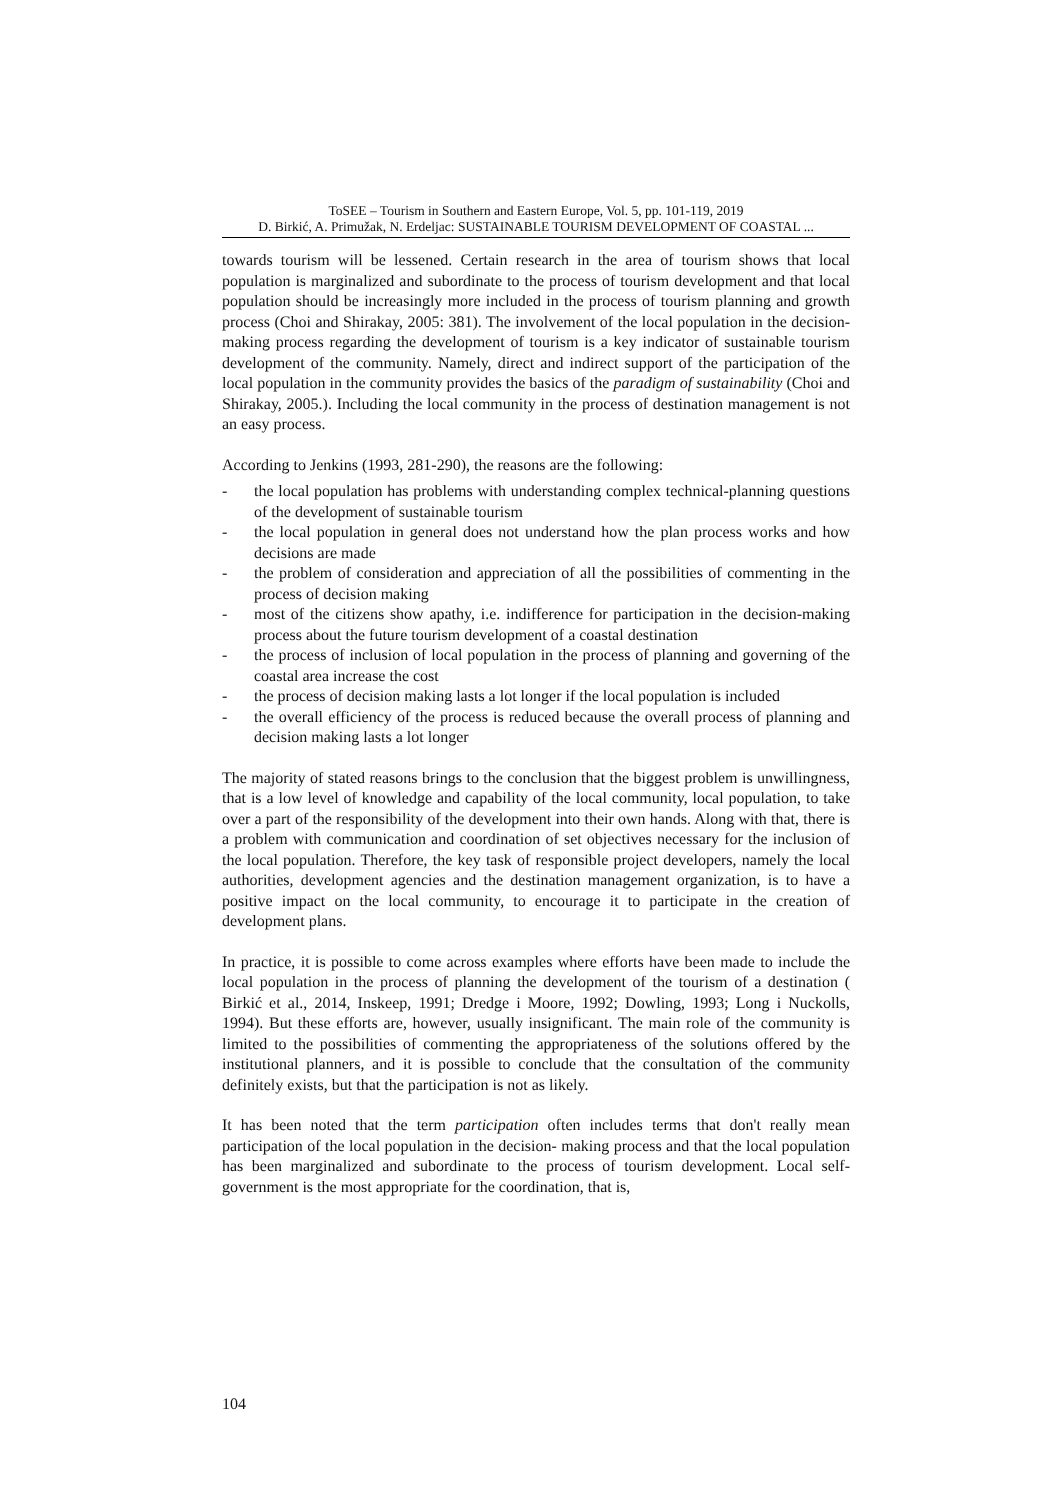ToSEE – Tourism in Southern and Eastern Europe, Vol. 5, pp. 101-119, 2019
D. Birkić, A. Primužak, N. Erdeljac: SUSTAINABLE TOURISM DEVELOPMENT OF COASTAL ...
towards tourism will be lessened. Certain research in the area of tourism shows that local population is marginalized and subordinate to the process of tourism development and that local population should be increasingly more included in the process of tourism planning and growth process (Choi and Shirakay, 2005: 381). The involvement of the local population in the decision-making process regarding the development of tourism is a key indicator of sustainable tourism development of the community. Namely, direct and indirect support of the participation of the local population in the community provides the basics of the paradigm of sustainability (Choi and Shirakay, 2005.). Including the local community in the process of destination management is not an easy process.
According to Jenkins (1993, 281-290), the reasons are the following:
- the local population has problems with understanding complex technical-planning questions of the development of sustainable tourism
- the local population in general does not understand how the plan process works and how decisions are made
- the problem of consideration and appreciation of all the possibilities of commenting in the process of decision making
- most of the citizens show apathy, i.e. indifference for participation in the decision-making process about the future tourism development of a coastal destination
- the process of inclusion of local population in the process of planning and governing of the coastal area increase the cost
- the process of decision making lasts a lot longer if the local population is included
- the overall efficiency of the process is reduced because the overall process of planning and decision making lasts a lot longer
The majority of stated reasons brings to the conclusion that the biggest problem is unwillingness, that is a low level of knowledge and capability of the local community, local population, to take over a part of the responsibility of the development into their own hands. Along with that, there is a problem with communication and coordination of set objectives necessary for the inclusion of the local population. Therefore, the key task of responsible project developers, namely the local authorities, development agencies and the destination management organization, is to have a positive impact on the local community, to encourage it to participate in the creation of development plans.
In practice, it is possible to come across examples where efforts have been made to include the local population in the process of planning the development of the tourism of a destination ( Birkić et al., 2014, Inskeep, 1991; Dredge i Moore, 1992; Dowling, 1993; Long i Nuckolls, 1994). But these efforts are, however, usually insignificant. The main role of the community is limited to the possibilities of commenting the appropriateness of the solutions offered by the institutional planners, and it is possible to conclude that the consultation of the community definitely exists, but that the participation is not as likely.
It has been noted that the term participation often includes terms that don't really mean participation of the local population in the decision- making process and that the local population has been marginalized and subordinate to the process of tourism development. Local self-government is the most appropriate for the coordination, that is,
104